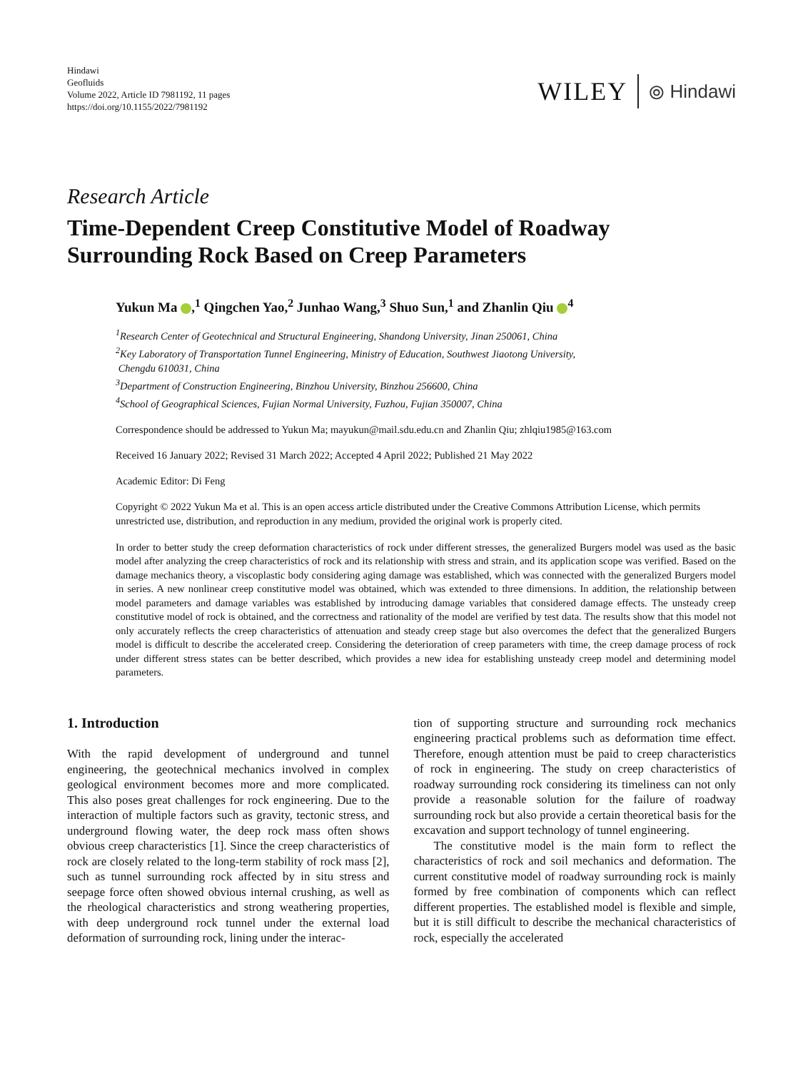Hindawi
Geofluids
Volume 2022, Article ID 7981192, 11 pages
https://doi.org/10.1155/2022/7981192
WILEY ⦾ Hindawi
Research Article
Time-Dependent Creep Constitutive Model of Roadway Surrounding Rock Based on Creep Parameters
Yukun Ma ,<sup>1</sup> Qingchen Yao,<sup>2</sup> Junhao Wang,<sup>3</sup> Shuo Sun,<sup>1</sup> and Zhanlin Qiu <sup>4</sup>
<sup>1</sup> Research Center of Geotechnical and Structural Engineering, Shandong University, Jinan 250061, China
<sup>2</sup> Key Laboratory of Transportation Tunnel Engineering, Ministry of Education, Southwest Jiaotong University,
Chengdu 610031, China
<sup>3</sup> Department of Construction Engineering, Binzhou University, Binzhou 256600, China
<sup>4</sup> School of Geographical Sciences, Fujian Normal University, Fuzhou, Fujian 350007, China
Correspondence should be addressed to Yukun Ma; mayukun@mail.sdu.edu.cn and Zhanlin Qiu; zhlqiu1985@163.com
Received 16 January 2022; Revised 31 March 2022; Accepted 4 April 2022; Published 21 May 2022
Academic Editor: Di Feng
Copyright © 2022 Yukun Ma et al. This is an open access article distributed under the Creative Commons Attribution License, which permits unrestricted use, distribution, and reproduction in any medium, provided the original work is properly cited.
In order to better study the creep deformation characteristics of rock under different stresses, the generalized Burgers model was used as the basic model after analyzing the creep characteristics of rock and its relationship with stress and strain, and its application scope was verified. Based on the damage mechanics theory, a viscoplastic body considering aging damage was established, which was connected with the generalized Burgers model in series. A new nonlinear creep constitutive model was obtained, which was extended to three dimensions. In addition, the relationship between model parameters and damage variables was established by introducing damage variables that considered damage effects. The unsteady creep constitutive model of rock is obtained, and the correctness and rationality of the model are verified by test data. The results show that this model not only accurately reflects the creep characteristics of attenuation and steady creep stage but also overcomes the defect that the generalized Burgers model is difficult to describe the accelerated creep. Considering the deterioration of creep parameters with time, the creep damage process of rock under different stress states can be better described, which provides a new idea for establishing unsteady creep model and determining model parameters.
1. Introduction
With the rapid development of underground and tunnel engineering, the geotechnical mechanics involved in complex geological environment becomes more and more complicated. This also poses great challenges for rock engineering. Due to the interaction of multiple factors such as gravity, tectonic stress, and underground flowing water, the deep rock mass often shows obvious creep characteristics [1]. Since the creep characteristics of rock are closely related to the long-term stability of rock mass [2], such as tunnel surrounding rock affected by in situ stress and seepage force often showed obvious internal crushing, as well as the rheological characteristics and strong weathering properties, with deep underground rock tunnel under the external load deformation of surrounding rock, lining under the interac-
tion of supporting structure and surrounding rock mechanics engineering practical problems such as deformation time effect. Therefore, enough attention must be paid to creep characteristics of rock in engineering. The study on creep characteristics of roadway surrounding rock considering its timeliness can not only provide a reasonable solution for the failure of roadway surrounding rock but also provide a certain theoretical basis for the excavation and support technology of tunnel engineering.
The constitutive model is the main form to reflect the characteristics of rock and soil mechanics and deformation. The current constitutive model of roadway surrounding rock is mainly formed by free combination of components which can reflect different properties. The established model is flexible and simple, but it is still difficult to describe the mechanical characteristics of rock, especially the accelerated